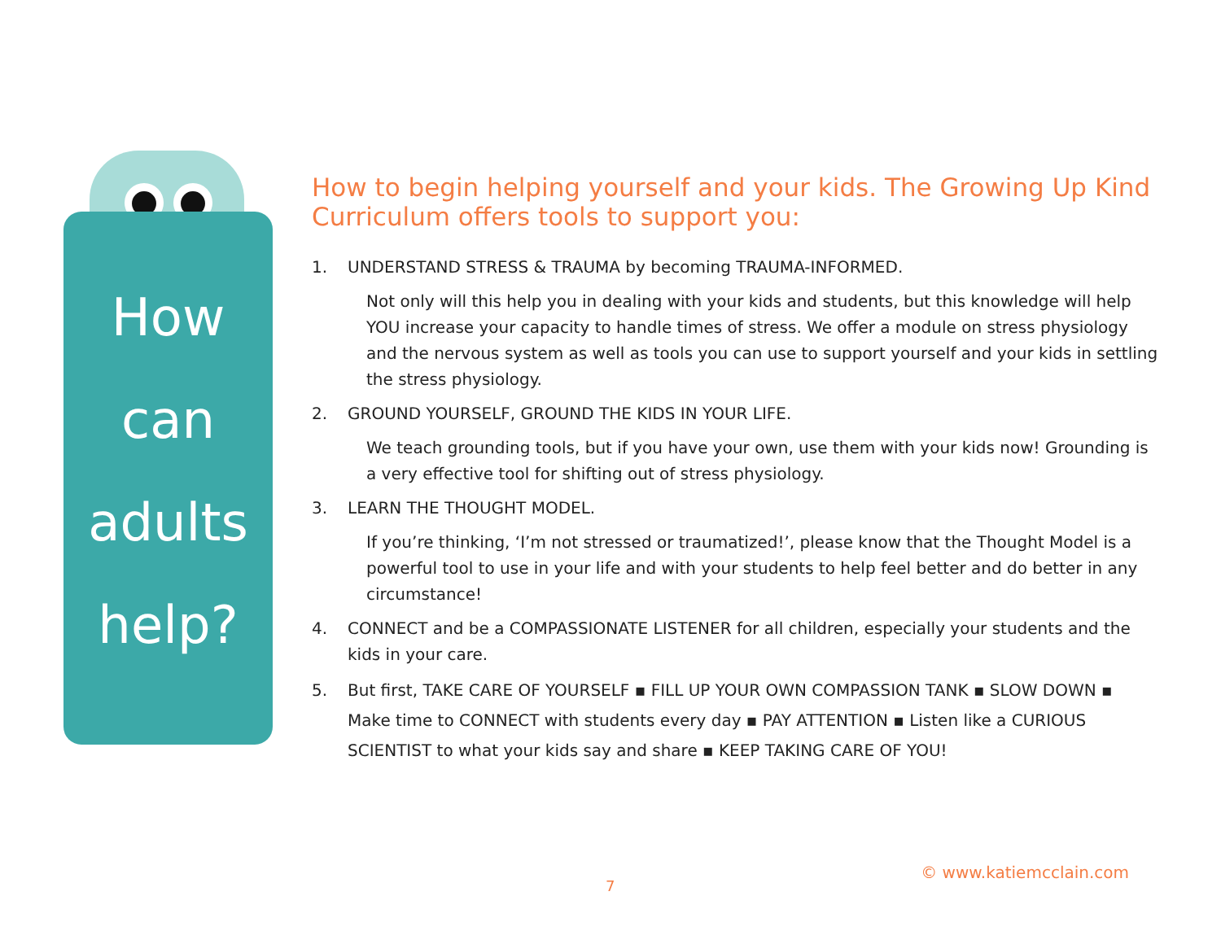How
can
adults
help?
How to begin helping yourself and your kids. The Growing Up Kind Curriculum offers tools to support you:
1. UNDERSTAND STRESS & TRAUMA by becoming TRAUMA-INFORMED.
Not only will this help you in dealing with your kids and students, but this knowledge will help YOU increase your capacity to handle times of stress. We offer a module on stress physiology and the nervous system as well as tools you can use to support yourself and your kids in settling the stress physiology.
2. GROUND YOURSELF, GROUND THE KIDS IN YOUR LIFE.
We teach grounding tools, but if you have your own, use them with your kids now! Grounding is a very effective tool for shifting out of stress physiology.
3. LEARN THE THOUGHT MODEL.
If you’re thinking, ‘I’m not stressed or traumatized!’, please know that the Thought Model is a powerful tool to use in your life and with your students to help feel better and do better in any circumstance!
4. CONNECT and be a COMPASSIONATE LISTENER for all children, especially your students and the kids in your care.
5. But first, TAKE CARE OF YOURSELF ▪ FILL UP YOUR OWN COMPASSION TANK ▪ SLOW DOWN ▪ Make time to CONNECT with students every day ▪ PAY ATTENTION ▪ Listen like a CURIOUS SCIENTIST to what your kids say and share ▪ KEEP TAKING CARE OF YOU!
© www.katiemcclain.com
7